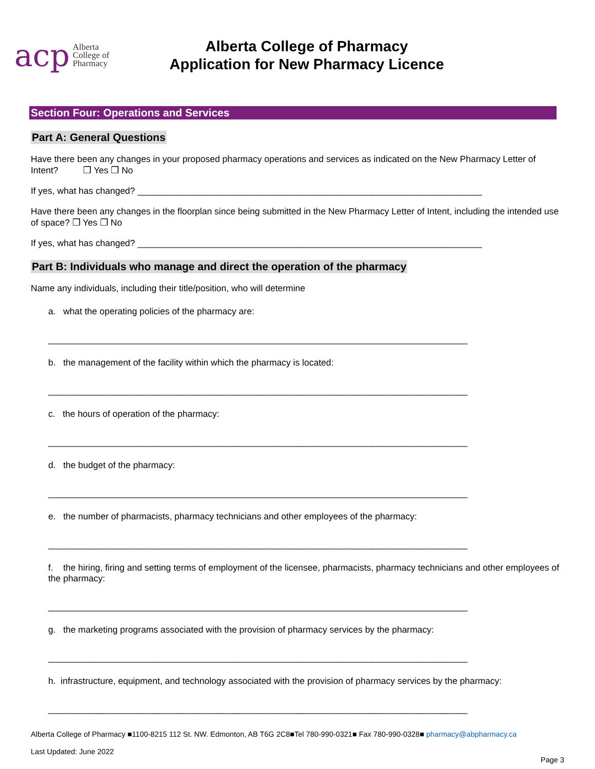acp Alberta
College of
Pharmacy
Alberta College of Pharmacy
Application for New Pharmacy Licence
Section Four: Operations and Services
Part A: General Questions
Have there been any changes in your proposed pharmacy operations and services as indicated on the New Pharmacy Letter of Intent? ❒ Yes ❒ No
If yes, what has changed? _____________________________________________________________________
Have there been any changes in the floorplan since being submitted in the New Pharmacy Letter of Intent, including the intended use of space? ❒ Yes ❒ No
If yes, what has changed? _____________________________________________________________________
Part B: Individuals who manage and direct the operation of the pharmacy
Name any individuals, including their title/position, who will determine
a. what the operating policies of the pharmacy are:
____________________________________________________________________________________
b. the management of the facility within which the pharmacy is located:
____________________________________________________________________________________
c. the hours of operation of the pharmacy:
____________________________________________________________________________________
d. the budget of the pharmacy:
____________________________________________________________________________________
e. the number of pharmacists, pharmacy technicians and other employees of the pharmacy:
____________________________________________________________________________________
f. the hiring, firing and setting terms of employment of the licensee, pharmacists, pharmacy technicians and other employees of the pharmacy:
____________________________________________________________________________________
g. the marketing programs associated with the provision of pharmacy services by the pharmacy:
____________________________________________________________________________________
h. infrastructure, equipment, and technology associated with the provision of pharmacy services by the pharmacy:
____________________________________________________________________________________
Alberta College of Pharmacy ■1100-8215 112 St. NW. Edmonton, AB T6G 2C8■Tel 780-990-0321■ Fax 780-990-0328■ pharmacy@abpharmacy.ca
Last Updated: June 2022
Page 3